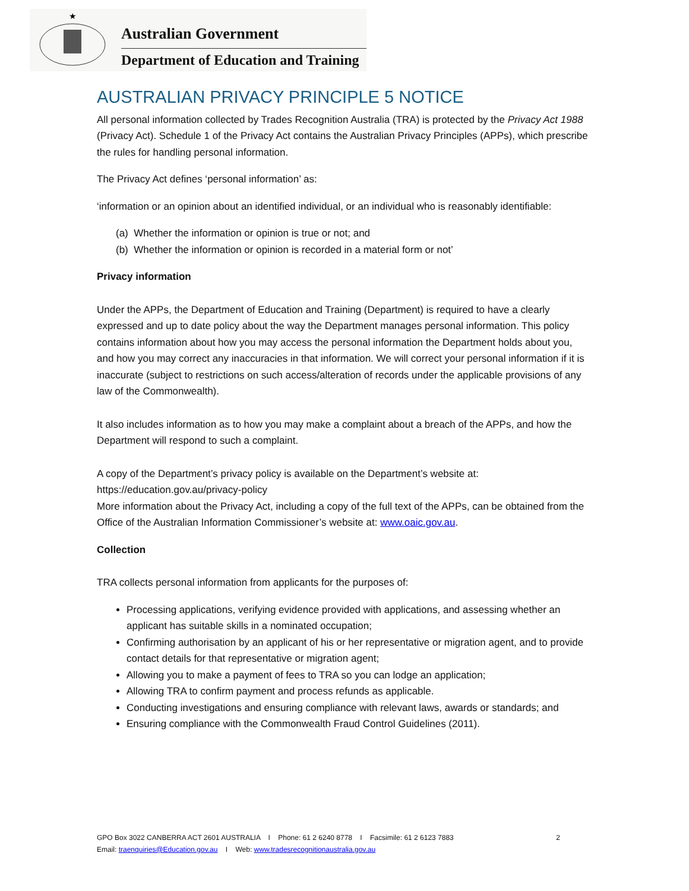★
Australian Government
Department of Education and Training
AUSTRALIAN PRIVACY PRINCIPLE 5 NOTICE
All personal information collected by Trades Recognition Australia (TRA) is protected by the Privacy Act 1988 (Privacy Act). Schedule 1 of the Privacy Act contains the Australian Privacy Principles (APPs), which prescribe the rules for handling personal information.
The Privacy Act defines ‘personal information’ as:
‘information or an opinion about an identified individual, or an individual who is reasonably identifiable:
(a) Whether the information or opinion is true or not; and
(b) Whether the information or opinion is recorded in a material form or not’
Privacy information
Under the APPs, the Department of Education and Training (Department) is required to have a clearly expressed and up to date policy about the way the Department manages personal information. This policy contains information about how you may access the personal information the Department holds about you, and how you may correct any inaccuracies in that information. We will correct your personal information if it is inaccurate (subject to restrictions on such access/alteration of records under the applicable provisions of any law of the Commonwealth).
It also includes information as to how you may make a complaint about a breach of the APPs, and how the Department will respond to such a complaint.
A copy of the Department’s privacy policy is available on the Department’s website at:
https://education.gov.au/privacy-policy
More information about the Privacy Act, including a copy of the full text of the APPs, can be obtained from the Office of the Australian Information Commissioner’s website at: www.oaic.gov.au.
Collection
TRA collects personal information from applicants for the purposes of:
Processing applications, verifying evidence provided with applications, and assessing whether an applicant has suitable skills in a nominated occupation;
Confirming authorisation by an applicant of his or her representative or migration agent, and to provide contact details for that representative or migration agent;
Allowing you to make a payment of fees to TRA so you can lodge an application;
Allowing TRA to confirm payment and process refunds as applicable.
Conducting investigations and ensuring compliance with relevant laws, awards or standards; and
Ensuring compliance with the Commonwealth Fraud Control Guidelines (2011).
GPO Box 3022 CANBERRA ACT 2601 AUSTRALIA I Phone: 61 2 6240 8778 I Facsimile: 61 2 6123 7883 2
Email: traenquiries@Education.gov.au I Web: www.tradesrecognitionaustralia.gov.au